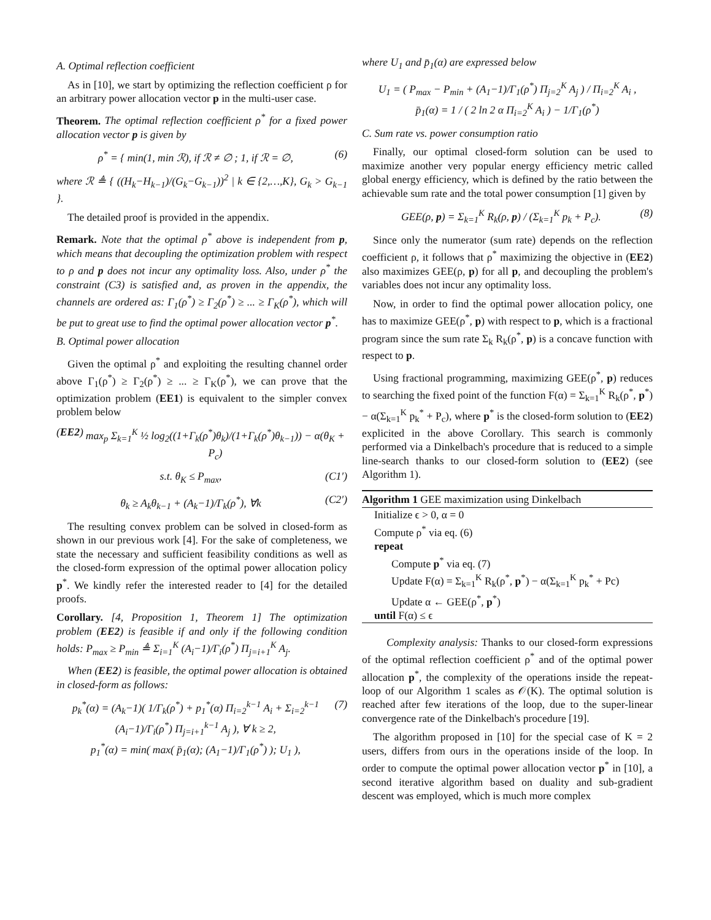A. Optimal reflection coefficient
As in [10], we start by optimizing the reflection coefficient ρ for an arbitrary power allocation vector p in the multi-user case.
Theorem. The optimal reflection coefficient ρ<sup>*</sup> for a fixed power allocation vector p is given by
ρ<sup>*</sup> = { min(1, min ℛ), if ℛ ≠ ∅ ; 1, if ℛ = ∅, (6)
where ℛ ≜ { ((H<sub>k</sub>−H<sub>k−1</sub>)/(G<sub>k</sub>−G<sub>k−1</sub>))<sup>2</sup> | k ∈ {2,…,K}, G<sub>k</sub> > G<sub>k−1</sub> }.
The detailed proof is provided in the appendix.
Remark. Note that the optimal ρ<sup>*</sup> above is independent from p, which means that decoupling the optimization problem with respect to ρ and p does not incur any optimality loss. Also, under ρ<sup>*</sup> the constraint (C3) is satisfied and, as proven in the appendix, the channels are ordered as: Γ<sub>1</sub>(ρ<sup>*</sup>) ≥ Γ<sub>2</sub>(ρ<sup>*</sup>) ≥ ... ≥ Γ<sub>K</sub>(ρ<sup>*</sup>), which will be put to great use to find the optimal power allocation vector p<sup>*</sup>.
B. Optimal power allocation
Given the optimal ρ<sup>*</sup> and exploiting the resulting channel order above Γ<sub>1</sub>(ρ<sup>*</sup>) ≥ Γ<sub>2</sub>(ρ<sup>*</sup>) ≥ ... ≥ Γ<sub>K</sub>(ρ<sup>*</sup>), we can prove that the optimization problem (EE1) is equivalent to the simpler convex problem below
(EE2) max<sub>p</sub> Σ<sub>k=1</sub><sup>K</sup> ½ log<sub>2</sub>((1+Γ<sub>k</sub>(ρ<sup>*</sup>)θ<sub>k</sub>)/(1+Γ<sub>k</sub>(ρ<sup>*</sup>)θ<sub>k−1</sub>)) − α(θ<sub>K</sub> + P<sub>c</sub>)
s.t. θ<sub>K</sub> ≤ P<sub>max</sub>, (C1′)
θ<sub>k</sub> ≥ A<sub>k</sub>θ<sub>k−1</sub> + (A<sub>k</sub>−1)/Γ<sub>k</sub>(ρ<sup>*</sup>), ∀k (C2′)
The resulting convex problem can be solved in closed-form as shown in our previous work [4]. For the sake of completeness, we state the necessary and sufficient feasibility conditions as well as the closed-form expression of the optimal power allocation policy p<sup>*</sup>. We kindly refer the interested reader to [4] for the detailed proofs.
Corollary. [4, Proposition 1, Theorem 1] The optimization problem (EE2) is feasible if and only if the following condition holds: P<sub>max</sub> ≥ P<sub>min</sub> ≜ Σ<sub>i=1</sub><sup>K</sup> (A<sub>i</sub>−1)/Γ<sub>i</sub>(ρ<sup>*</sup>) Π<sub>j=i+1</sub><sup>K</sup> A<sub>j</sub>.
When (EE2) is feasible, the optimal power allocation is obtained in closed-form as follows:
p<sub>k</sub><sup>*</sup>(α) = (A<sub>k</sub>−1)( 1/Γ<sub>k</sub>(ρ<sup>*</sup>) + p<sub>1</sub><sup>*</sup>(α) Π<sub>i=2</sub><sup>k−1</sup> A<sub>i</sub> + Σ<sub>i=2</sub><sup>k−1</sup> (A<sub>i</sub>−1)/Γ<sub>i</sub>(ρ<sup>*</sup>) Π<sub>j=i+1</sub><sup>k−1</sup> A<sub>j</sub> ), ∀ k ≥ 2,
p<sub>1</sub><sup>*</sup>(α) = min( max( p̄<sub>1</sub>(α); (A<sub>1</sub>−1)/Γ<sub>1</sub>(ρ<sup>*</sup>) ); U<sub>1</sub> ), (7)
where U<sub>1</sub> and p̄<sub>1</sub>(α) are expressed below
U<sub>1</sub> = ( P<sub>max</sub> − P<sub>min</sub> + (A<sub>1</sub>−1)/Γ<sub>1</sub>(ρ<sup>*</sup>) Π<sub>j=2</sub><sup>K</sup> A<sub>j</sub> ) / Π<sub>i=2</sub><sup>K</sup> A<sub>i</sub> ,
p̄<sub>1</sub>(α) = 1 / ( 2 ln 2 α Π<sub>i=2</sub><sup>K</sup> A<sub>i</sub> ) − 1/Γ<sub>1</sub>(ρ<sup>*</sup>)
C. Sum rate vs. power consumption ratio
Finally, our optimal closed-form solution can be used to maximize another very popular energy efficiency metric called global energy efficiency, which is defined by the ratio between the achievable sum rate and the total power consumption [1] given by
GEE(ρ, p) = Σ<sub>k=1</sub><sup>K</sup> R<sub>k</sub>(ρ, p) / (Σ<sub>k=1</sub><sup>K</sup> p<sub>k</sub> + P<sub>c</sub>). (8)
Since only the numerator (sum rate) depends on the reflection coefficient ρ, it follows that ρ<sup>*</sup> maximizing the objective in (EE2) also maximizes GEE(ρ, p) for all p, and decoupling the problem's variables does not incur any optimality loss.
Now, in order to find the optimal power allocation policy, one has to maximize GEE(ρ<sup>*</sup>, p) with respect to p, which is a fractional program since the sum rate Σ<sub>k</sub> R<sub>k</sub>(ρ<sup>*</sup>, p) is a concave function with respect to p.
Using fractional programming, maximizing GEE(ρ<sup>*</sup>, p) reduces to searching the fixed point of the function F(α) = Σ<sub>k=1</sub><sup>K</sup> R<sub>k</sub>(ρ<sup>*</sup>, p<sup>*</sup>) − α(Σ<sub>k=1</sub><sup>K</sup> p<sub>k</sub><sup>*</sup> + P<sub>c</sub>), where p<sup>*</sup> is the closed-form solution to (EE2) explicited in the above Corollary. This search is commonly performed via a Dinkelbach's procedure that is reduced to a simple line-search thanks to our closed-form solution to (EE2) (see Algorithm 1).
Algorithm 1 GEE maximization using Dinkelbach
Initialize ϵ > 0, α = 0
Compute ρ<sup>*</sup> via eq. (6)
repeat
Compute p<sup>*</sup> via eq. (7)
Update F(α) = Σ<sub>k=1</sub><sup>K</sup> R<sub>k</sub>(ρ<sup>*</sup>, p<sup>*</sup>) − α(Σ<sub>k=1</sub><sup>K</sup> p<sub>k</sub><sup>*</sup> + Pc)
Update α ← GEE(ρ<sup>*</sup>, p<sup>*</sup>)
until F(α) ≤ ϵ
Complexity analysis: Thanks to our closed-form expressions of the optimal reflection coefficient ρ<sup>*</sup> and of the optimal power allocation p<sup>*</sup>, the complexity of the operations inside the repeat-loop of our Algorithm 1 scales as 𝒪(K). The optimal solution is reached after few iterations of the loop, due to the super-linear convergence rate of the Dinkelbach's procedure [19].
The algorithm proposed in [10] for the special case of K = 2 users, differs from ours in the operations inside of the loop. In order to compute the optimal power allocation vector p<sup>*</sup> in [10], a second iterative algorithm based on duality and sub-gradient descent was employed, which is much more complex